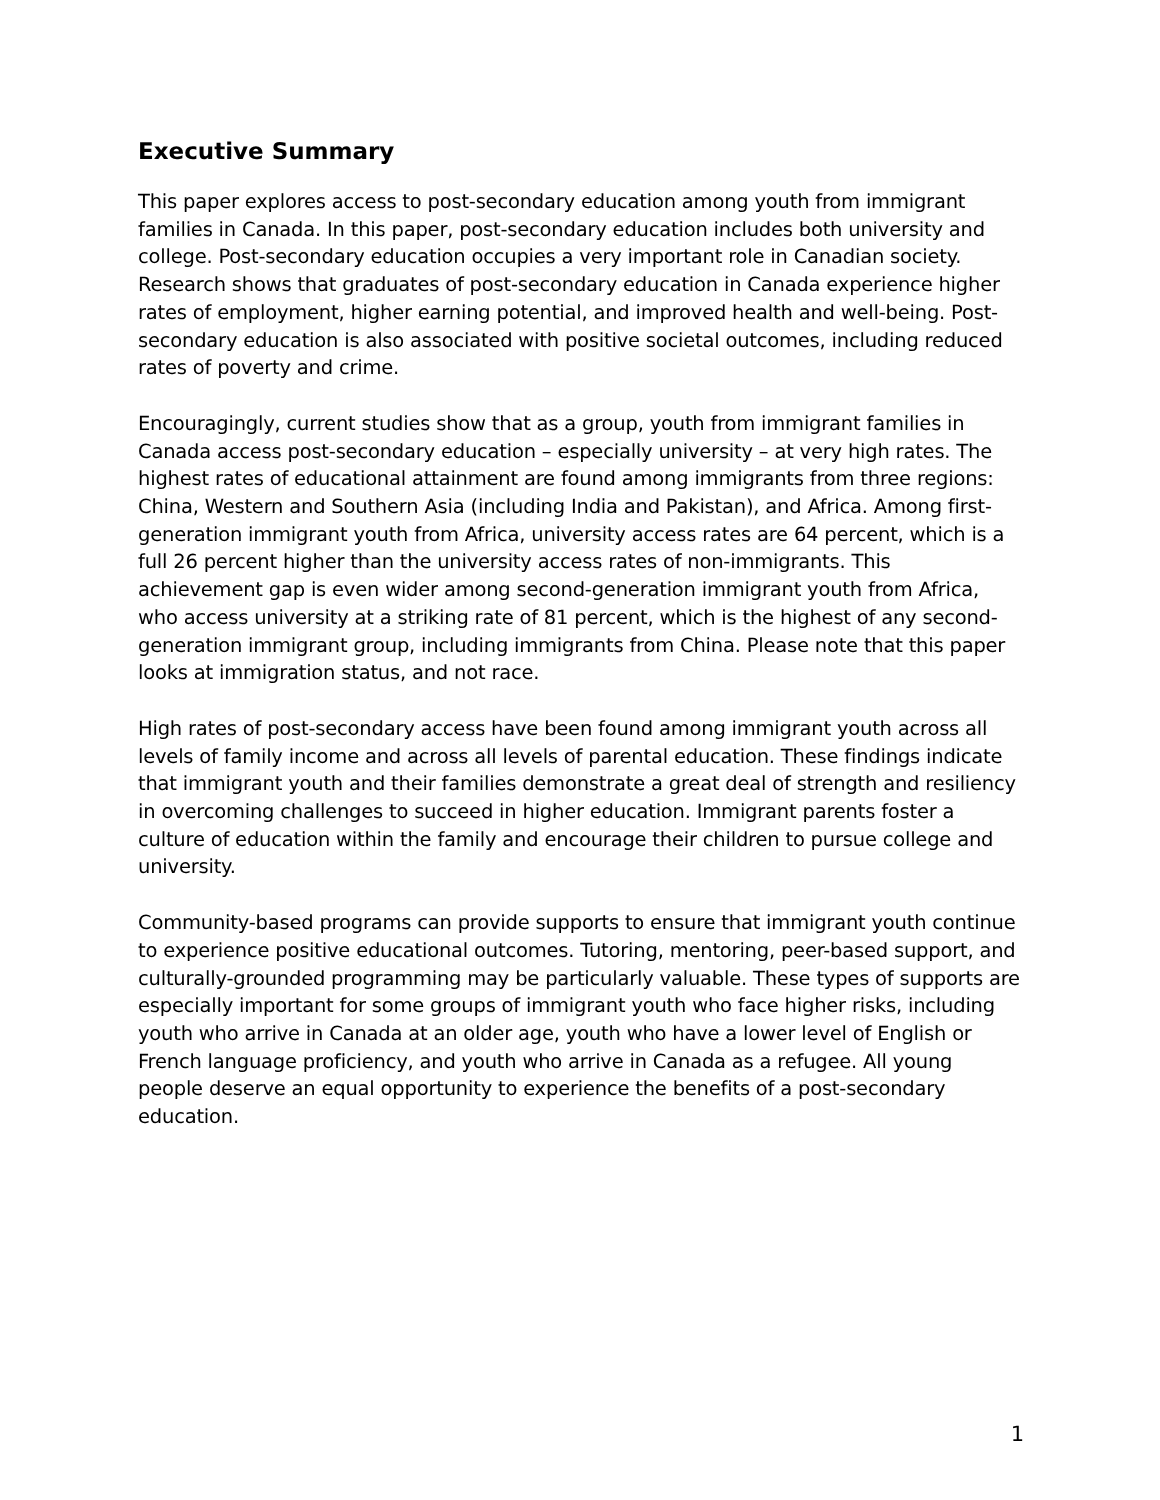Executive Summary
This paper explores access to post-secondary education among youth from immigrant families in Canada. In this paper, post-secondary education includes both university and college. Post-secondary education occupies a very important role in Canadian society. Research shows that graduates of post-secondary education in Canada experience higher rates of employment, higher earning potential, and improved health and well-being. Post-secondary education is also associated with positive societal outcomes, including reduced rates of poverty and crime.
Encouragingly, current studies show that as a group, youth from immigrant families in Canada access post-secondary education – especially university – at very high rates. The highest rates of educational attainment are found among immigrants from three regions: China, Western and Southern Asia (including India and Pakistan), and Africa. Among first-generation immigrant youth from Africa, university access rates are 64 percent, which is a full 26 percent higher than the university access rates of non-immigrants. This achievement gap is even wider among second-generation immigrant youth from Africa, who access university at a striking rate of 81 percent, which is the highest of any second-generation immigrant group, including immigrants from China. Please note that this paper looks at immigration status, and not race.
High rates of post-secondary access have been found among immigrant youth across all levels of family income and across all levels of parental education. These findings indicate that immigrant youth and their families demonstrate a great deal of strength and resiliency in overcoming challenges to succeed in higher education. Immigrant parents foster a culture of education within the family and encourage their children to pursue college and university.
Community-based programs can provide supports to ensure that immigrant youth continue to experience positive educational outcomes. Tutoring, mentoring, peer-based support, and culturally-grounded programming may be particularly valuable. These types of supports are especially important for some groups of immigrant youth who face higher risks, including youth who arrive in Canada at an older age, youth who have a lower level of English or French language proficiency, and youth who arrive in Canada as a refugee. All young people deserve an equal opportunity to experience the benefits of a post-secondary education.
1